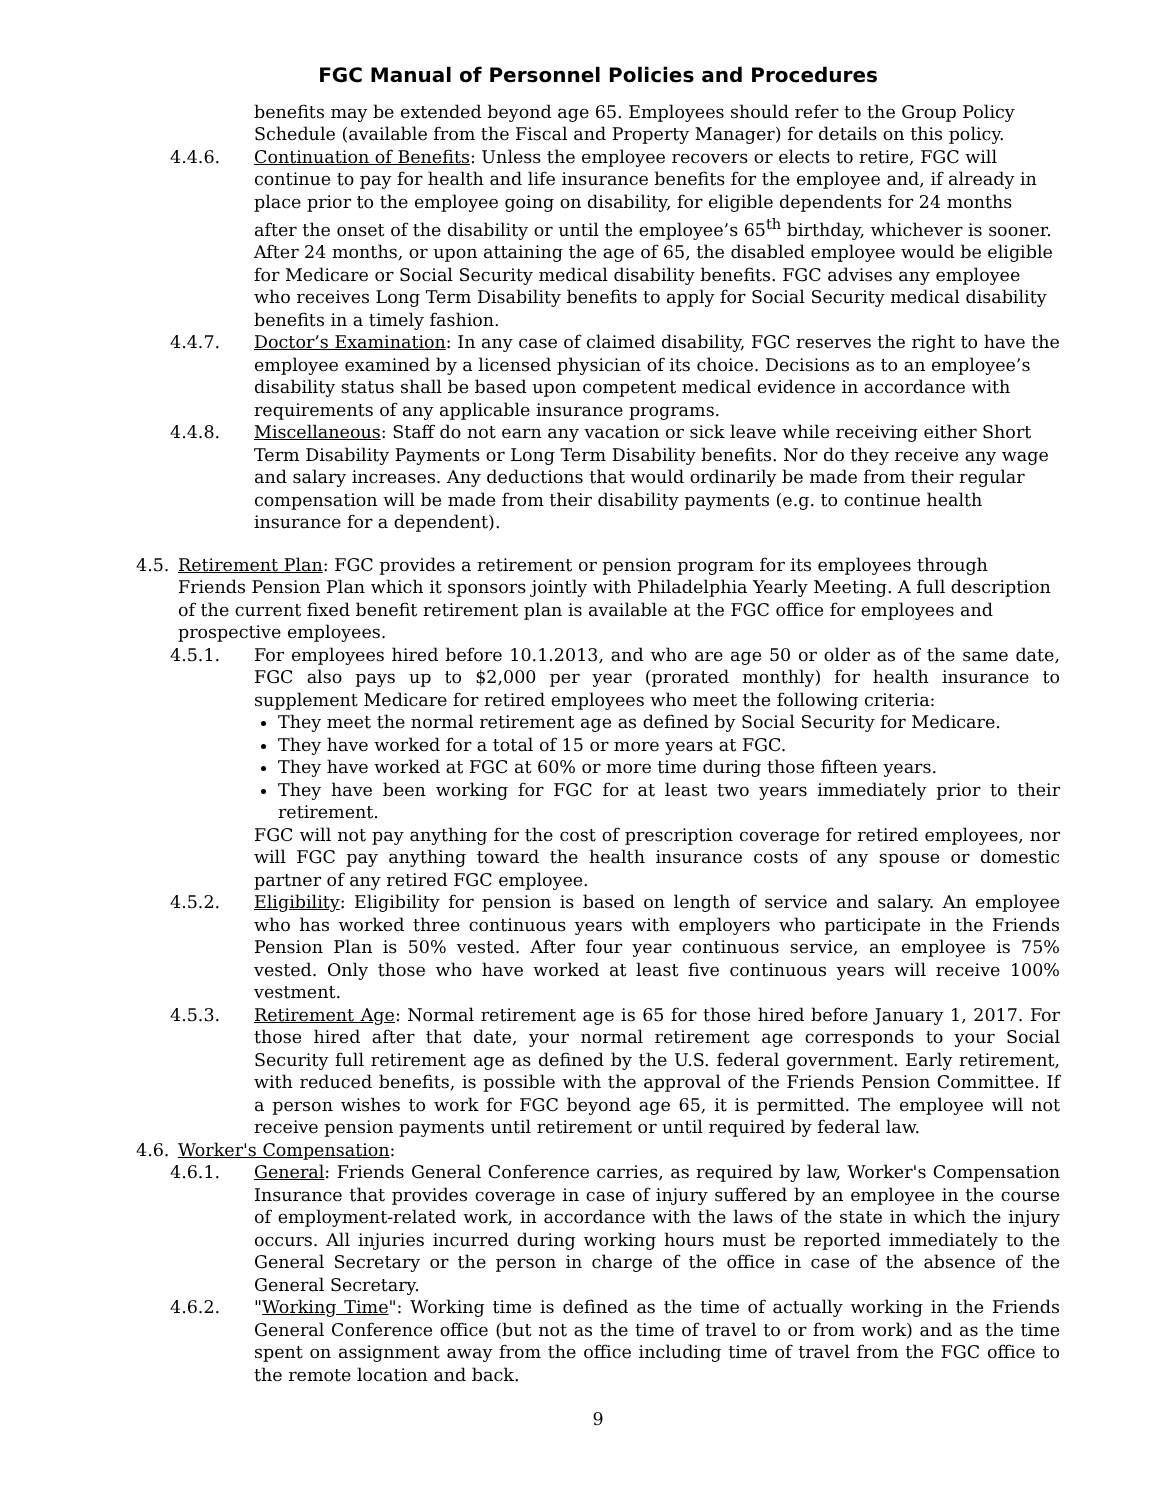FGC Manual of Personnel Policies and Procedures
benefits may be extended beyond age 65. Employees should refer to the Group Policy Schedule (available from the Fiscal and Property Manager) for details on this policy.
4.4.6. Continuation of Benefits: Unless the employee recovers or elects to retire, FGC will continue to pay for health and life insurance benefits for the employee and, if already in place prior to the employee going on disability, for eligible dependents for 24 months after the onset of the disability or until the employee’s 65<sup>th</sup> birthday, whichever is sooner. After 24 months, or upon attaining the age of 65, the disabled employee would be eligible for Medicare or Social Security medical disability benefits. FGC advises any employee who receives Long Term Disability benefits to apply for Social Security medical disability benefits in a timely fashion.
4.4.7. Doctor’s Examination: In any case of claimed disability, FGC reserves the right to have the employee examined by a licensed physician of its choice. Decisions as to an employee’s disability status shall be based upon competent medical evidence in accordance with requirements of any applicable insurance programs.
4.4.8. Miscellaneous: Staff do not earn any vacation or sick leave while receiving either Short Term Disability Payments or Long Term Disability benefits. Nor do they receive any wage and salary increases. Any deductions that would ordinarily be made from their regular compensation will be made from their disability payments (e.g. to continue health insurance for a dependent).
4.5. Retirement Plan: FGC provides a retirement or pension program for its employees through Friends Pension Plan which it sponsors jointly with Philadelphia Yearly Meeting. A full description of the current fixed benefit retirement plan is available at the FGC office for employees and prospective employees.
4.5.1. For employees hired before 10.1.2013, and who are age 50 or older as of the same date, FGC also pays up to $2,000 per year (prorated monthly) for health insurance to supplement Medicare for retired employees who meet the following criteria:
They meet the normal retirement age as defined by Social Security for Medicare.
They have worked for a total of 15 or more years at FGC.
They have worked at FGC at 60% or more time during those fifteen years.
They have been working for FGC for at least two years immediately prior to their retirement.
FGC will not pay anything for the cost of prescription coverage for retired employees, nor will FGC pay anything toward the health insurance costs of any spouse or domestic partner of any retired FGC employee.
4.5.2. Eligibility: Eligibility for pension is based on length of service and salary. An employee who has worked three continuous years with employers who participate in the Friends Pension Plan is 50% vested. After four year continuous service, an employee is 75% vested. Only those who have worked at least five continuous years will receive 100% vestment.
4.5.3. Retirement Age: Normal retirement age is 65 for those hired before January 1, 2017. For those hired after that date, your normal retirement age corresponds to your Social Security full retirement age as defined by the U.S. federal government. Early retirement, with reduced benefits, is possible with the approval of the Friends Pension Committee. If a person wishes to work for FGC beyond age 65, it is permitted. The employee will not receive pension payments until retirement or until required by federal law.
4.6. Worker's Compensation:
4.6.1. General: Friends General Conference carries, as required by law, Worker's Compensation Insurance that provides coverage in case of injury suffered by an employee in the course of employment-related work, in accordance with the laws of the state in which the injury occurs. All injuries incurred during working hours must be reported immediately to the General Secretary or the person in charge of the office in case of the absence of the General Secretary.
4.6.2. "Working Time": Working time is defined as the time of actually working in the Friends General Conference office (but not as the time of travel to or from work) and as the time spent on assignment away from the office including time of travel from the FGC office to the remote location and back.
9